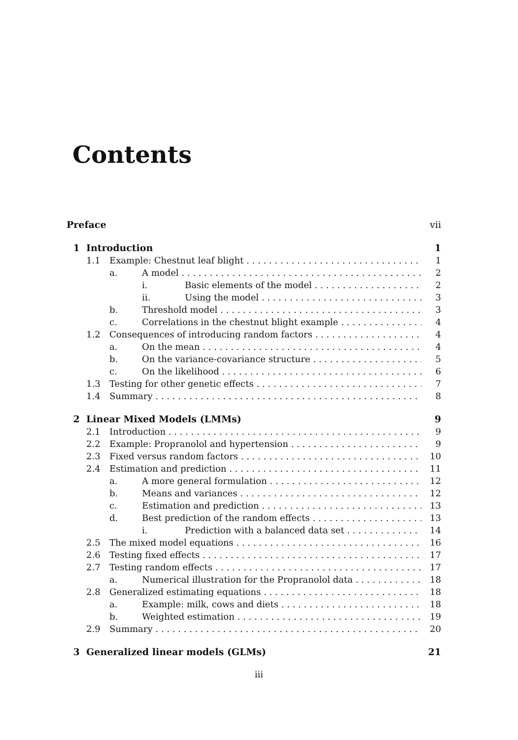Contents
Preface vii
1 Introduction 1
1.1 Example: Chestnut leaf blight 1
a. A model 2
i. Basic elements of the model 2
ii. Using the model 3
b. Threshold model 3
c. Correlations in the chestnut blight example 4
1.2 Consequences of introducing random factors 4
a. On the mean 4
b. On the variance-covariance structure 5
c. On the likelihood 6
1.3 Testing for other genetic effects 7
1.4 Summary 8
2 Linear Mixed Models (LMMs) 9
2.1 Introduction 9
2.2 Example: Propranolol and hypertension 9
2.3 Fixed versus random factors 10
2.4 Estimation and prediction 11
a. A more general formulation 12
b. Means and variances 12
c. Estimation and prediction 13
d. Best prediction of the random effects 13
i. Prediction with a balanced data set 14
2.5 The mixed model equations 16
2.6 Testing fixed effects 17
2.7 Testing random effects 17
a. Numerical illustration for the Propranolol data 18
2.8 Generalized estimating equations 18
a. Example: milk, cows and diets 18
b. Weighted estimation 19
2.9 Summary 20
3 Generalized linear models (GLMs) 21
iii